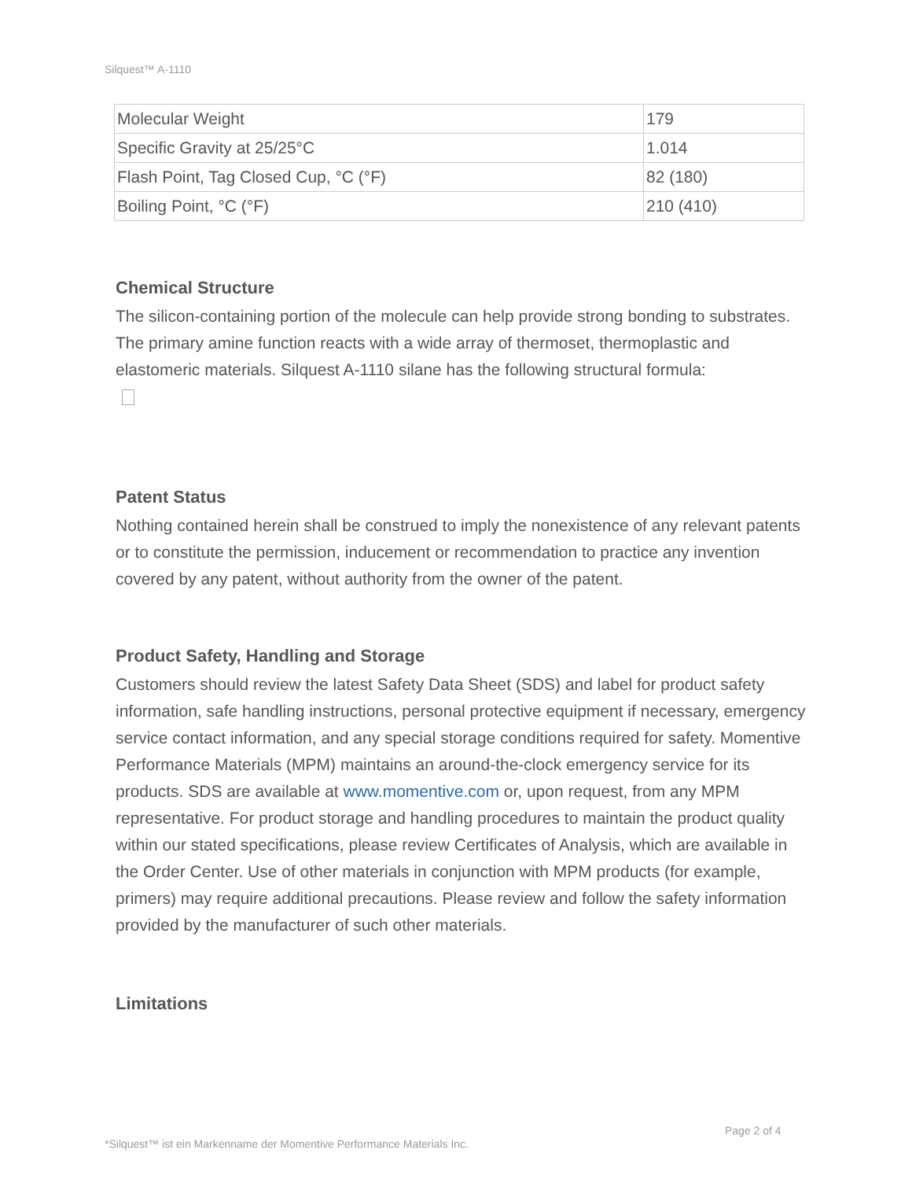Silquest™ A-1110
| Molecular Weight | 179 |
| Specific Gravity at 25/25°C | 1.014 |
| Flash Point, Tag Closed Cup, °C (°F) | 82 (180) |
| Boiling Point, °C (°F) | 210 (410) |
Chemical Structure
The silicon-containing portion of the molecule can help provide strong bonding to substrates. The primary amine function reacts with a wide array of thermoset, thermoplastic and elastomeric materials. Silquest A-1110 silane has the following structural formula:
Patent Status
Nothing contained herein shall be construed to imply the nonexistence of any relevant patents or to constitute the permission, inducement or recommendation to practice any invention covered by any patent, without authority from the owner of the patent.
Product Safety, Handling and Storage
Customers should review the latest Safety Data Sheet (SDS) and label for product safety information, safe handling instructions, personal protective equipment if necessary, emergency service contact information, and any special storage conditions required for safety. Momentive Performance Materials (MPM) maintains an around-the-clock emergency service for its products. SDS are available at www.momentive.com or, upon request, from any MPM representative. For product storage and handling procedures to maintain the product quality within our stated specifications, please review Certificates of Analysis, which are available in the Order Center. Use of other materials in conjunction with MPM products (for example, primers) may require additional precautions. Please review and follow the safety information provided by the manufacturer of such other materials.
Limitations
Page 2 of 4
*Silquest™ ist ein Markenname der Momentive Performance Materials Inc.